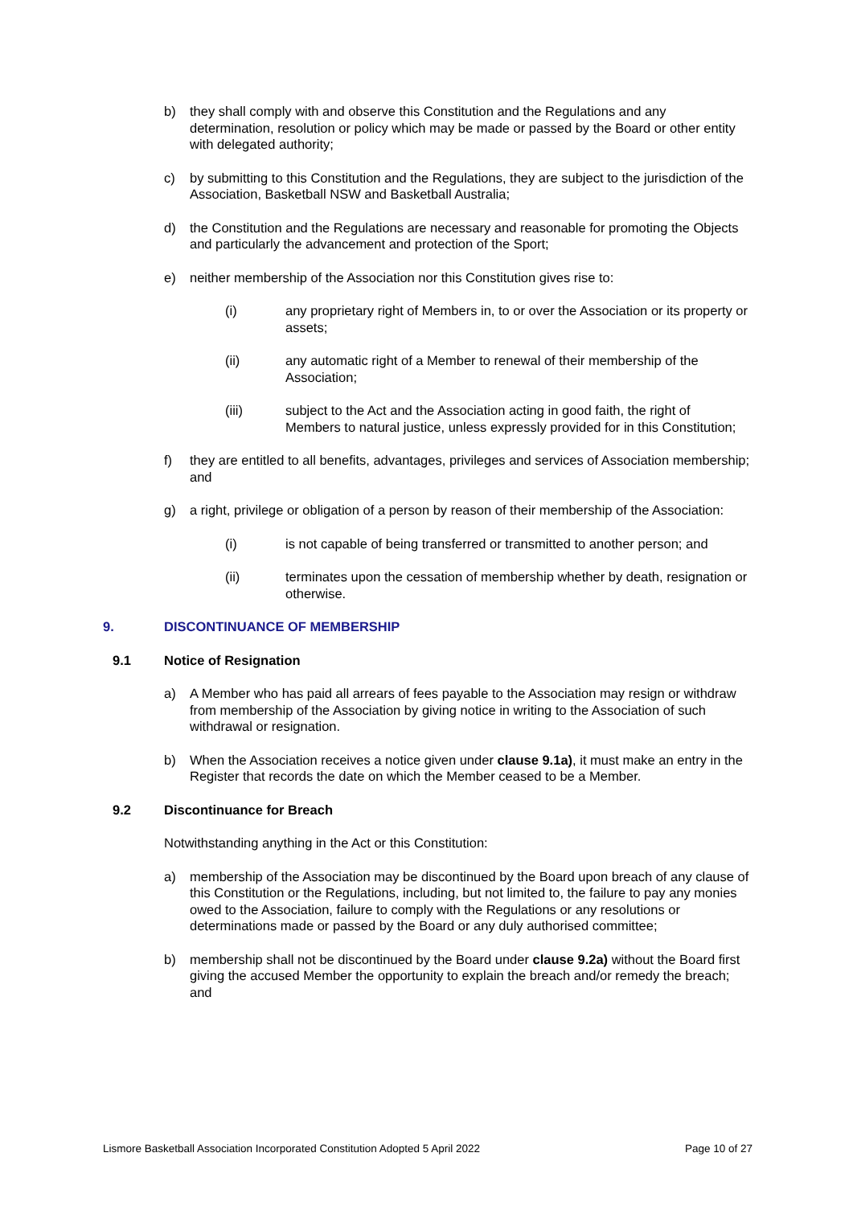b) they shall comply with and observe this Constitution and the Regulations and any determination, resolution or policy which may be made or passed by the Board or other entity with delegated authority;
c) by submitting to this Constitution and the Regulations, they are subject to the jurisdiction of the Association, Basketball NSW and Basketball Australia;
d) the Constitution and the Regulations are necessary and reasonable for promoting the Objects and particularly the advancement and protection of the Sport;
e) neither membership of the Association nor this Constitution gives rise to:
(i) any proprietary right of Members in, to or over the Association or its property or assets;
(ii) any automatic right of a Member to renewal of their membership of the Association;
(iii) subject to the Act and the Association acting in good faith, the right of Members to natural justice, unless expressly provided for in this Constitution;
f) they are entitled to all benefits, advantages, privileges and services of Association membership; and
g) a right, privilege or obligation of a person by reason of their membership of the Association:
(i) is not capable of being transferred or transmitted to another person; and
(ii) terminates upon the cessation of membership whether by death, resignation or otherwise.
9. DISCONTINUANCE OF MEMBERSHIP
9.1 Notice of Resignation
a) A Member who has paid all arrears of fees payable to the Association may resign or withdraw from membership of the Association by giving notice in writing to the Association of such withdrawal or resignation.
b) When the Association receives a notice given under clause 9.1a), it must make an entry in the Register that records the date on which the Member ceased to be a Member.
9.2 Discontinuance for Breach
Notwithstanding anything in the Act or this Constitution:
a) membership of the Association may be discontinued by the Board upon breach of any clause of this Constitution or the Regulations, including, but not limited to, the failure to pay any monies owed to the Association, failure to comply with the Regulations or any resolutions or determinations made or passed by the Board or any duly authorised committee;
b) membership shall not be discontinued by the Board under clause 9.2a) without the Board first giving the accused Member the opportunity to explain the breach and/or remedy the breach; and
Lismore Basketball Association Incorporated Constitution Adopted 5 April 2022 Page 10 of 27